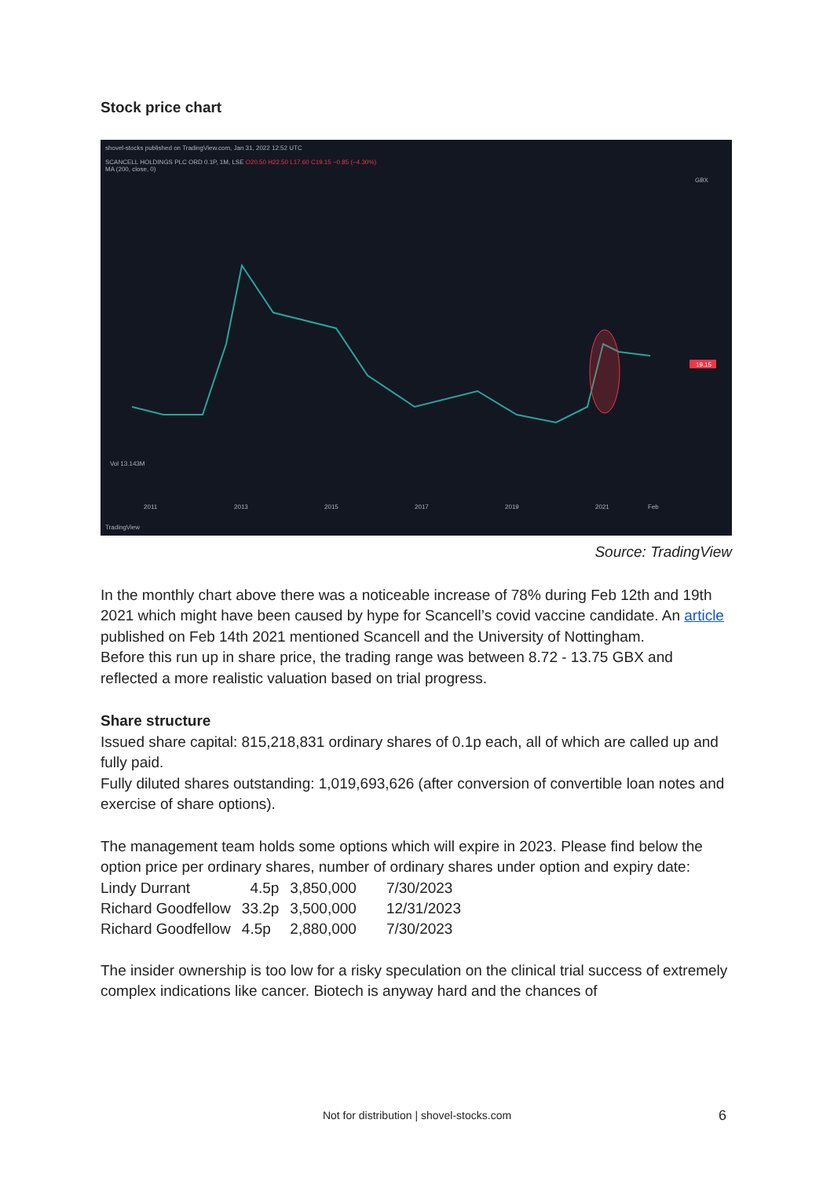Stock price chart
shovel-stocks published on TradingView.com, Jan 31, 2022 12:52 UTC
SCANCELL HOLDINGS PLC ORD 0.1P, 1M, LSE O20.50 H22.50 L17.60 C19.15 −0.85 (−4.30%)
MA (200, close, 0)
19.15
2011
2013
2015
2017
2019
2021
Feb
Vol 13.143M
GBX
TradingView
Source: TradingView
In the monthly chart above there was a noticeable increase of 78% during Feb 12th and 19th 2021 which might have been caused by hype for Scancell’s covid vaccine candidate. An article published on Feb 14th 2021 mentioned Scancell and the University of Nottingham.
Before this run up in share price, the trading range was between 8.72 - 13.75 GBX and reflected a more realistic valuation based on trial progress.
Share structure
Issued share capital: 815,218,831 ordinary shares of 0.1p each, all of which are called up and fully paid.
Fully diluted shares outstanding: 1,019,693,626 (after conversion of convertible loan notes and exercise of share options).
The management team holds some options which will expire in 2023. Please find below the option price per ordinary shares, number of ordinary shares under option and expiry date:
| Lindy Durrant | 4.5p | 3,850,000 | 7/30/2023 |
| Richard Goodfellow | 33.2p | 3,500,000 | 12/31/2023 |
| Richard Goodfellow | 4.5p | 2,880,000 | 7/30/2023 |
The insider ownership is too low for a risky speculation on the clinical trial success of extremely complex indications like cancer. Biotech is anyway hard and the chances of
Not for distribution | shovel-stocks.com 6